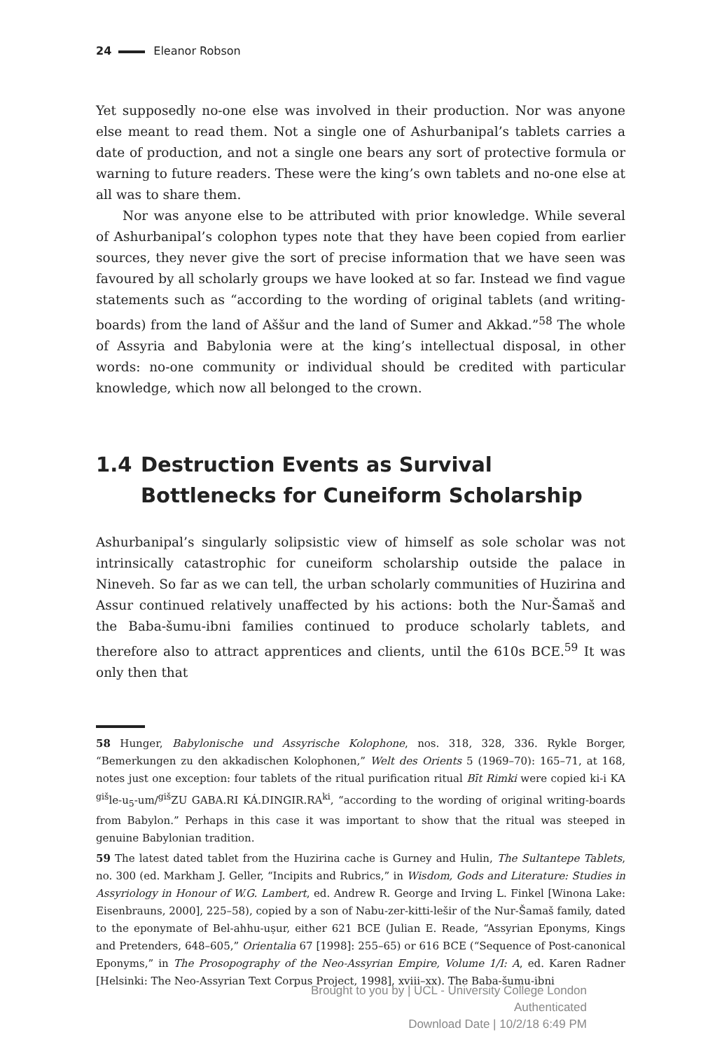24 Eleanor Robson
Yet supposedly no-one else was involved in their production. Nor was anyone else meant to read them. Not a single one of Ashurbanipal’s tablets carries a date of production, and not a single one bears any sort of protective formula or warning to future readers. These were the king’s own tablets and no-one else at all was to share them.
Nor was anyone else to be attributed with prior knowledge. While several of Ashurbanipal’s colophon types note that they have been copied from earlier sources, they never give the sort of precise information that we have seen was favoured by all scholarly groups we have looked at so far. Instead we find vague statements such as “according to the wording of original tablets (and writing-boards) from the land of Aššur and the land of Sumer and Akkad.”<sup>58</sup> The whole of Assyria and Babylonia were at the king’s intellectual disposal, in other words: no-one community or individual should be credited with particular knowledge, which now all belonged to the crown.
1.4 Destruction Events as Survival Bottlenecks for Cuneiform Scholarship
Ashurbanipal’s singularly solipsistic view of himself as sole scholar was not intrinsically catastrophic for cuneiform scholarship outside the palace in Nineveh. So far as we can tell, the urban scholarly communities of Huzirina and Assur continued relatively unaffected by his actions: both the Nur-Šamaš and the Baba-šumu-ibni families continued to produce scholarly tablets, and therefore also to attract apprentices and clients, until the 610s BCE.<sup>59</sup> It was only then that
58 Hunger, Babylonische und Assyrische Kolophone, nos. 318, 328, 336. Rykle Borger, “Bemerkungen zu den akkadischen Kolophonen,” Welt des Orients 5 (1969–70): 165–71, at 168, notes just one exception: four tablets of the ritual purification ritual Bīt Rimki were copied ki-i KA <sup>giš</sup>le-u<sub>5</sub>-um/<sup>giš</sup>ZU GABA.RI KÁ.DINGIR.RA<sup>ki</sup>, “according to the wording of original writing-boards from Babylon.” Perhaps in this case it was important to show that the ritual was steeped in genuine Babylonian tradition.
59 The latest dated tablet from the Huzirina cache is Gurney and Hulin, The Sultantepe Tablets, no. 300 (ed. Markham J. Geller, “Incipits and Rubrics,” in Wisdom, Gods and Literature: Studies in Assyriology in Honour of W.G. Lambert, ed. Andrew R. George and Irving L. Finkel [Winona Lake: Eisenbrauns, 2000], 225–58), copied by a son of Nabu-zer-kitti-lešir of the Nur-Šamaš family, dated to the eponymate of Bel-ahhu-uṣur, either 621 BCE (Julian E. Reade, “Assyrian Eponyms, Kings and Pretenders, 648–605,” Orientalia 67 [1998]: 255–65) or 616 BCE (“Sequence of Post-canonical Eponyms,” in The Prosopography of the Neo-Assyrian Empire, Volume 1/I: A, ed. Karen Radner [Helsinki: The Neo-Assyrian Text Corpus Project, 1998], xviii–xx). The Baba-šumu-ibni
Brought to you by | UCL - University College London
Authenticated
Download Date | 10/2/18 6:49 PM